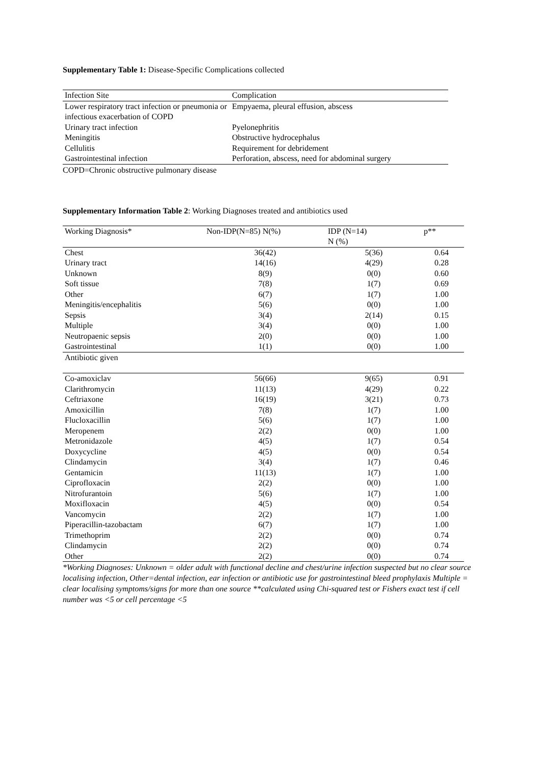Supplementary Table 1: Disease-Specific Complications collected
| Infection Site | Complication |
| --- | --- |
| Lower respiratory tract infection or pneumonia or infectious exacerbation of COPD | Empyaema, pleural effusion, abscess |
| Urinary tract infection | Pyelonephritis |
| Meningitis | Obstructive hydrocephalus |
| Cellulitis | Requirement for debridement |
| Gastrointestinal infection | Perforation, abscess, need for abdominal surgery |
COPD=Chronic obstructive pulmonary disease
Supplementary Information Table 2: Working Diagnoses treated and antibiotics used
| Working Diagnosis* | Non-IDP(N=85) N(%) | IDP (N=14) N (%) | p** |
| --- | --- | --- | --- |
| Chest | 36(42) | 5(36) | 0.64 |
| Urinary tract | 14(16) | 4(29) | 0.28 |
| Unknown | 8(9) | 0(0) | 0.60 |
| Soft tissue | 7(8) | 1(7) | 0.69 |
| Other | 6(7) | 1(7) | 1.00 |
| Meningitis/encephalitis | 5(6) | 0(0) | 1.00 |
| Sepsis | 3(4) | 2(14) | 0.15 |
| Multiple | 3(4) | 0(0) | 1.00 |
| Neutropaenic sepsis | 2(0) | 0(0) | 1.00 |
| Gastrointestinal | 1(1) | 0(0) | 1.00 |
| Antibiotic given | | | |
| Co-amoxiclav | 56(66) | 9(65) | 0.91 |
| Clarithromycin | 11(13) | 4(29) | 0.22 |
| Ceftriaxone | 16(19) | 3(21) | 0.73 |
| Amoxicillin | 7(8) | 1(7) | 1.00 |
| Flucloxacillin | 5(6) | 1(7) | 1.00 |
| Meropenem | 2(2) | 0(0) | 1.00 |
| Metronidazole | 4(5) | 1(7) | 0.54 |
| Doxycycline | 4(5) | 0(0) | 0.54 |
| Clindamycin | 3(4) | 1(7) | 0.46 |
| Gentamicin | 11(13) | 1(7) | 1.00 |
| Ciprofloxacin | 2(2) | 0(0) | 1.00 |
| Nitrofurantoin | 5(6) | 1(7) | 1.00 |
| Moxifloxacin | 4(5) | 0(0) | 0.54 |
| Vancomycin | 2(2) | 1(7) | 1.00 |
| Piperacillin-tazobactam | 6(7) | 1(7) | 1.00 |
| Trimethoprim | 2(2) | 0(0) | 0.74 |
| Clindamycin | 2(2) | 0(0) | 0.74 |
| Other | 2(2) | 0(0) | 0.74 |
*Working Diagnoses: Unknown = older adult with functional decline and chest/urine infection suspected but no clear source localising infection, Other=dental infection, ear infection or antibiotic use for gastrointestinal bleed prophylaxis Multiple = clear localising symptoms/signs for more than one source **calculated using Chi-squared test or Fishers exact test if cell number was <5 or cell percentage <5